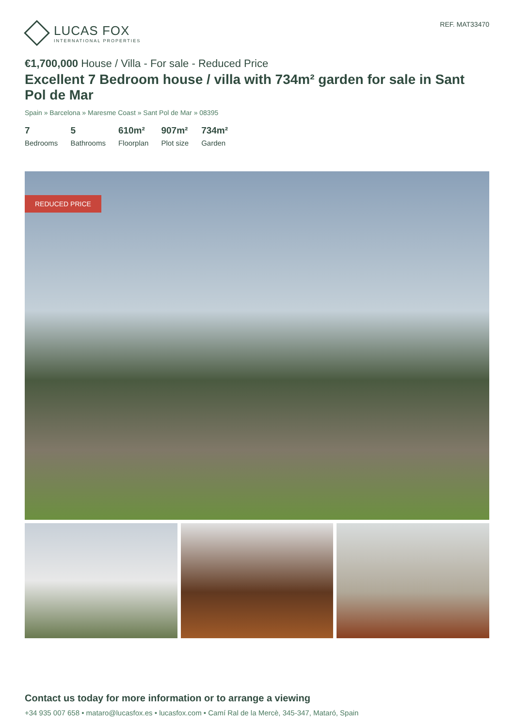LUCAS FOX
INTERNATIONAL PROPERTIES
REF. MAT33470
€1,700,000 House / Villa - For sale - Reduced Price
Excellent 7 Bedroom house / villa with 734m² garden for sale in Sant Pol de Mar
Spain » Barcelona » Maresme Coast » Sant Pol de Mar » 08395
7
Bedrooms
5
Bathrooms
610m²
Floorplan
907m²
Plot size
734m²
Garden
REDUCED PRICE
Contact us today for more information or to arrange a viewing
+34 935 007 658 • mataro@lucasfox.es • lucasfox.com • Camí Ral de la Mercè, 345-347, Mataró, Spain